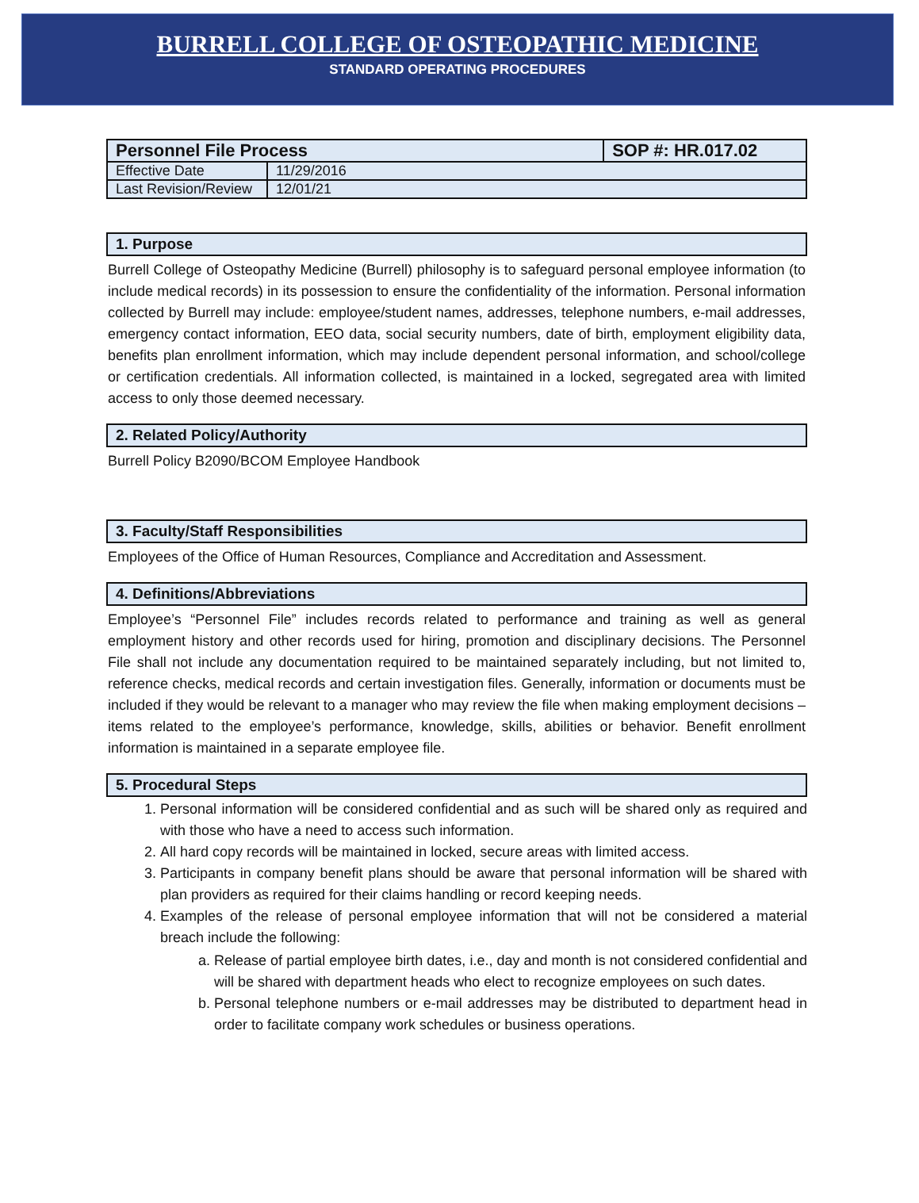BURRELL COLLEGE OF OSTEOPATHIC MEDICINE
STANDARD OPERATING PROCEDURES
| Personnel File Process | | SOP #: HR.017.02 |
| Effective Date | 11/29/2016 | |
| Last Revision/Review | 12/01/21 | |
1. Purpose
Burrell College of Osteopathy Medicine (Burrell) philosophy is to safeguard personal employee information (to include medical records) in its possession to ensure the confidentiality of the information. Personal information collected by Burrell may include: employee/student names, addresses, telephone numbers, e-mail addresses, emergency contact information, EEO data, social security numbers, date of birth, employment eligibility data, benefits plan enrollment information, which may include dependent personal information, and school/college or certification credentials. All information collected, is maintained in a locked, segregated area with limited access to only those deemed necessary.
2. Related Policy/Authority
Burrell Policy B2090/BCOM Employee Handbook
3. Faculty/Staff Responsibilities
Employees of the Office of Human Resources, Compliance and Accreditation and Assessment.
4. Definitions/Abbreviations
Employee’s “Personnel File” includes records related to performance and training as well as general employment history and other records used for hiring, promotion and disciplinary decisions. The Personnel File shall not include any documentation required to be maintained separately including, but not limited to, reference checks, medical records and certain investigation files. Generally, information or documents must be included if they would be relevant to a manager who may review the file when making employment decisions – items related to the employee’s performance, knowledge, skills, abilities or behavior. Benefit enrollment information is maintained in a separate employee file.
5. Procedural Steps
1. Personal information will be considered confidential and as such will be shared only as required and with those who have a need to access such information.
2. All hard copy records will be maintained in locked, secure areas with limited access.
3. Participants in company benefit plans should be aware that personal information will be shared with plan providers as required for their claims handling or record keeping needs.
4. Examples of the release of personal employee information that will not be considered a material breach include the following:
a. Release of partial employee birth dates, i.e., day and month is not considered confidential and will be shared with department heads who elect to recognize employees on such dates.
b. Personal telephone numbers or e-mail addresses may be distributed to department head in order to facilitate company work schedules or business operations.